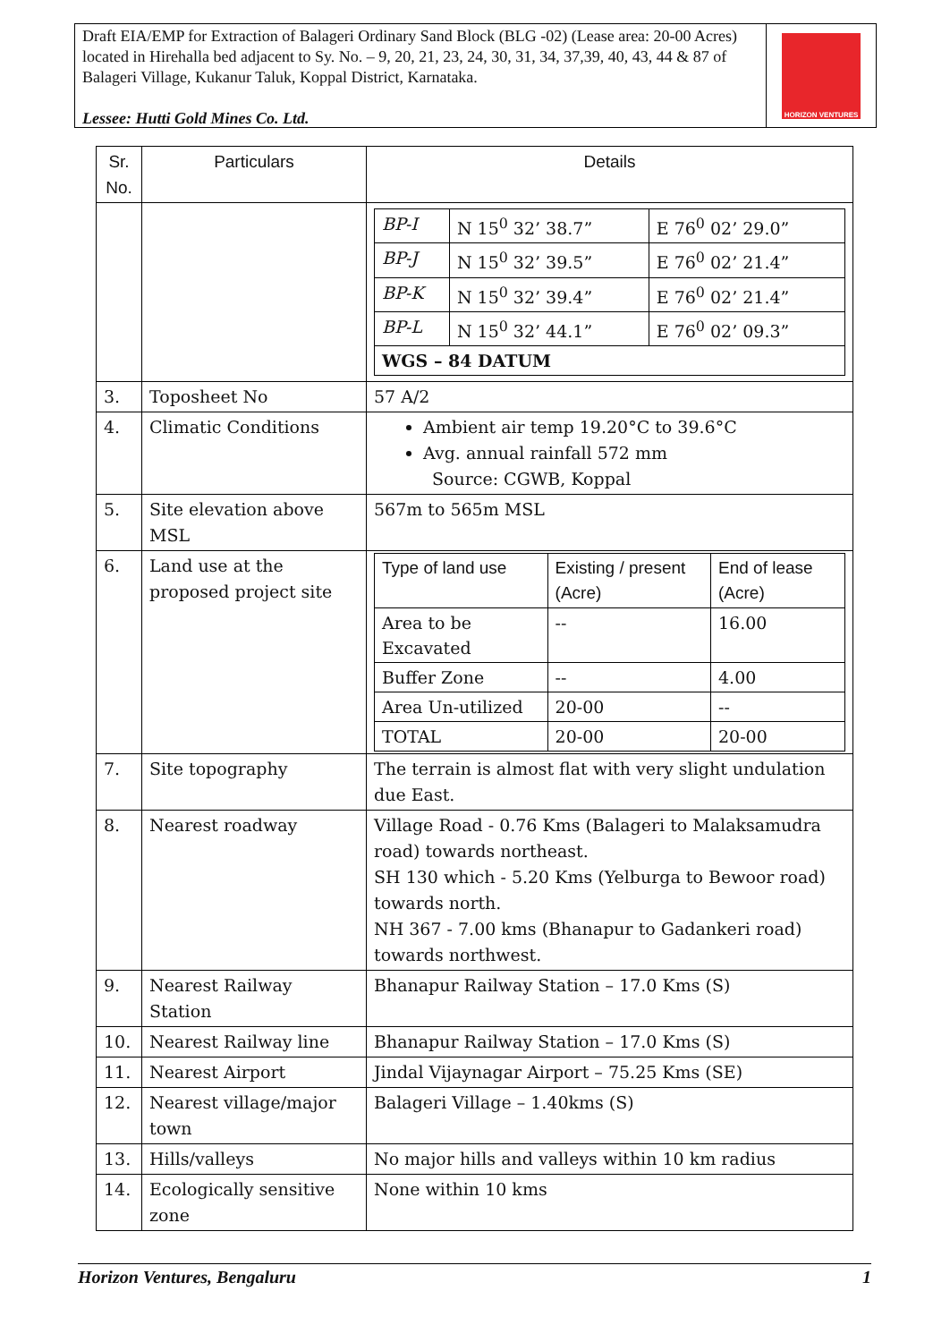Draft EIA/EMP for Extraction of Balageri Ordinary Sand Block (BLG -02) (Lease area: 20-00 Acres) located in Hirehalla bed adjacent to Sy. No. – 9, 20, 21, 23, 24, 30, 31, 34, 37,39, 40, 43, 44 & 87 of Balageri Village, Kukanur Taluk, Koppal District, Karnataka.
Lessee: Hutti Gold Mines Co. Ltd.
HORIZON VENTURES
| Sr. No. | Particulars | Details |
| --- | --- | --- |
| | | / BP-I / N 15<sup>0</sup> 32’ 38.7” / E 76<sup>0</sup> 02’ 29.0” / / BP-J / N 15<sup>0</sup> 32’ 39.5” / E 76<sup>0</sup> 02’ 21.4” / / BP-K / N 15<sup>0</sup> 32’ 39.4” / E 76<sup>0</sup> 02’ 21.4” / / BP-L / N 15<sup>0</sup> 32’ 44.1” / E 76<sup>0</sup> 02’ 09.3” / / WGS – 84 DATUM / / / |
| 3. | Toposheet No | 57 A/2 |
| 4. | Climatic Conditions | Ambient air temp 19.20°C to 39.6°C Avg. annual rainfall 572 mm Source: CGWB, Koppal |
| 5. | Site elevation above MSL | 567m to 565m MSL |
| 6. | Land use at the proposed project site | / Type of land use / Existing / present (Acre) / End of lease (Acre) / / Area to be Excavated / -- / 16.00 / / Buffer Zone / -- / 4.00 / / Area Un-utilized / 20-00 / -- / / TOTAL / 20-00 / 20-00 / |
| 7. | Site topography | The terrain is almost flat with very slight undulation due East. |
| 8. | Nearest roadway | Village Road - 0.76 Kms (Balageri to Malaksamudra road) towards northeast. SH 130 which - 5.20 Kms (Yelburga to Bewoor road) towards north. NH 367 - 7.00 kms (Bhanapur to Gadankeri road) towards northwest. |
| 9. | Nearest Railway Station | Bhanapur Railway Station – 17.0 Kms (S) |
| 10. | Nearest Railway line | Bhanapur Railway Station – 17.0 Kms (S) |
| 11. | Nearest Airport | Jindal Vijaynagar Airport – 75.25 Kms (SE) |
| 12. | Nearest village/major town | Balageri Village – 1.40kms (S) |
| 13. | Hills/valleys | No major hills and valleys within 10 km radius |
| 14. | Ecologically sensitive zone | None within 10 kms |
Horizon Ventures, Bengaluru 1